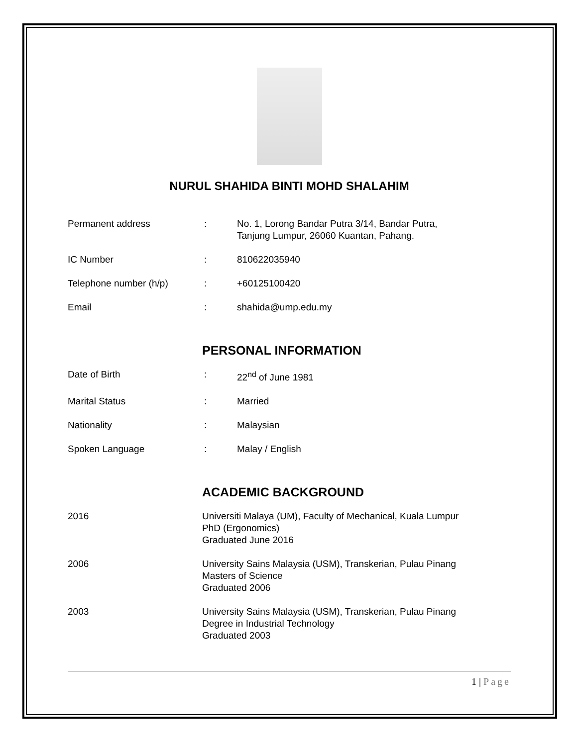NURUL SHAHIDA BINTI MOHD SHALAHIM
Permanent address : No. 1, Lorong Bandar Putra 3/14, Bandar Putra,
Tanjung Lumpur, 26060 Kuantan, Pahang.
IC Number : 810622035940
Telephone number (h/p) : +60125100420
Email : shahida@ump.edu.my
PERSONAL INFORMATION
Date of Birth : 22<sup>nd</sup> of June 1981
Marital Status : Married
Nationality : Malaysian
Spoken Language : Malay / English
ACADEMIC BACKGROUND
2016 Universiti Malaya (UM), Faculty of Mechanical, Kuala Lumpur
PhD (Ergonomics)
Graduated June 2016
2006 University Sains Malaysia (USM), Transkerian, Pulau Pinang
Masters of Science
Graduated 2006
2003 University Sains Malaysia (USM), Transkerian, Pulau Pinang
Degree in Industrial Technology
Graduated 2003
1 | Page